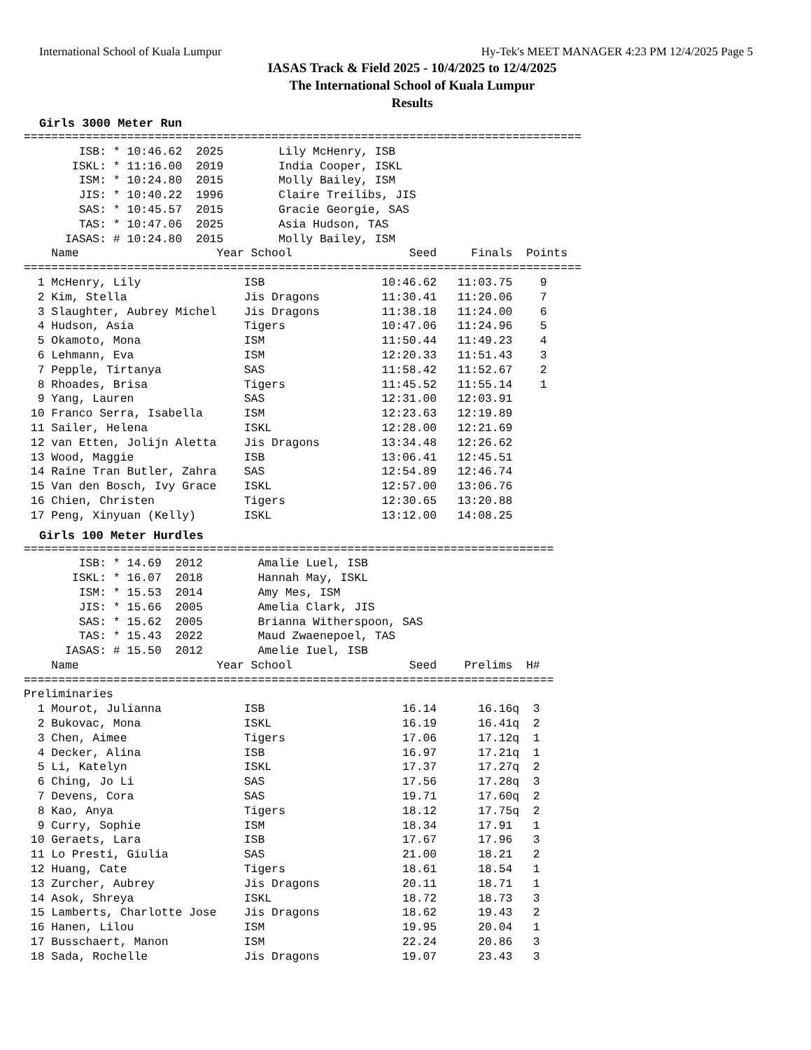International School of Kuala Lumpur Hy-Tek's MEET MANAGER 4:23 PM 12/4/2025 Page 5
IASAS Track & Field 2025 - 10/4/2025 to 12/4/2025
The International School of Kuala Lumpur
Results
Girls 3000 Meter Run
=================================================================================
        ISB: * 10:46.62  2025        Lily McHenry, ISB
       ISKL: * 11:16.00  2019        India Cooper, ISKL
        ISM: * 10:24.80  2015        Molly Bailey, ISM
        JIS: * 10:40.22  1996        Claire Treilibs, JIS
        SAS: * 10:45.57  2015        Gracie Georgie, SAS
        TAS: * 10:47.06  2025        Asia Hudson, TAS
      IASAS: # 10:24.80  2015        Molly Bailey, ISM
    Name                    Year School                 Seed     Finals  Points
=================================================================================
  1 McHenry, Lily               ISB                 10:46.62   11:03.75    9
  2 Kim, Stella                 Jis Dragons         11:30.41   11:20.06    7
  3 Slaughter, Aubrey Michel    Jis Dragons         11:38.18   11:24.00    6
  4 Hudson, Asia                Tigers              10:47.06   11:24.96    5
  5 Okamoto, Mona               ISM                 11:50.44   11:49.23    4
  6 Lehmann, Eva                ISM                 12:20.33   11:51.43    3
  7 Pepple, Tirtanya            SAS                 11:58.42   11:52.67    2
  8 Rhoades, Brisa              Tigers              11:45.52   11:55.14    1
  9 Yang, Lauren                SAS                 12:31.00   12:03.91
 10 Franco Serra, Isabella      ISM                 12:23.63   12:19.89
 11 Sailer, Helena              ISKL                12:28.00   12:21.69
 12 van Etten, Jolijn Aletta    Jis Dragons         13:34.48   12:26.62
 13 Wood, Maggie                ISB                 13:06.41   12:45.51
 14 Raine Tran Butler, Zahra    SAS                 12:54.89   12:46.74
 15 Van den Bosch, Ivy Grace    ISKL                12:57.00   13:06.76
 16 Chien, Christen             Tigers              12:30.65   13:20.88
 17 Peng, Xinyuan (Kelly)       ISKL                13:12.00   14:08.25
Girls 100 Meter Hurdles
=============================================================================
        ISB: * 14.69  2012        Amalie Luel, ISB
       ISKL: * 16.07  2018        Hannah May, ISKL
        ISM: * 15.53  2014        Amy Mes, ISM
        JIS: * 15.66  2005        Amelia Clark, JIS
        SAS: * 15.62  2005        Brianna Witherspoon, SAS
        TAS: * 15.43  2022        Maud Zwaenepoel, TAS
      IASAS: # 15.50  2012        Amelie Iuel, ISB
    Name                    Year School                 Seed    Prelims  H#
=============================================================================
Preliminaries
  1 Mourot, Julianna            ISB                    16.14      16.16q  3
  2 Bukovac, Mona               ISKL                   16.19      16.41q  2
  3 Chen, Aimee                 Tigers                 17.06      17.12q  1
  4 Decker, Alina               ISB                    16.97      17.21q  1
  5 Li, Katelyn                 ISKL                   17.37      17.27q  2
  6 Ching, Jo Li                SAS                    17.56      17.28q  3
  7 Devens, Cora                SAS                    19.71      17.60q  2
  8 Kao, Anya                   Tigers                 18.12      17.75q  2
  9 Curry, Sophie               ISM                    18.34      17.91   1
 10 Geraets, Lara               ISB                    17.67      17.96   3
 11 Lo Presti, Giulia           SAS                    21.00      18.21   2
 12 Huang, Cate                 Tigers                 18.61      18.54   1
 13 Zurcher, Aubrey             Jis Dragons            20.11      18.71   1
 14 Asok, Shreya                ISKL                   18.72      18.73   3
 15 Lamberts, Charlotte Jose    Jis Dragons            18.62      19.43   2
 16 Hanen, Lilou                ISM                    19.95      20.04   1
 17 Busschaert, Manon           ISM                    22.24      20.86   3
 18 Sada, Rochelle              Jis Dragons            19.07      23.43   3